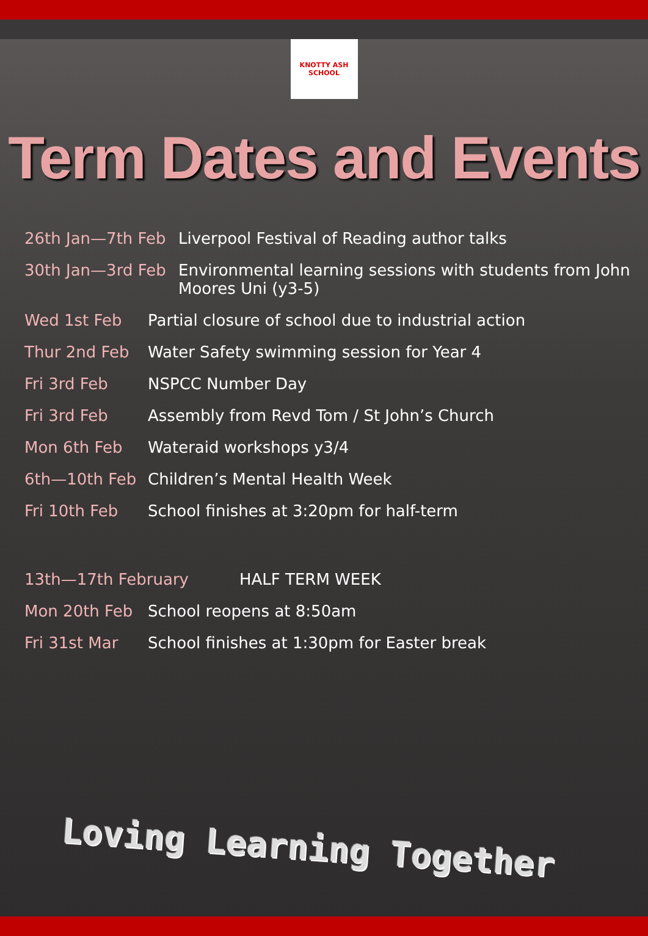KNOTTY ASH SCHOOL
Term Dates and Events
26th Jan—7th Feb Liverpool Festival of Reading author talks
30th Jan—3rd Feb Environmental learning sessions with students from John Moores Uni (y3-5)
Wed 1st Feb Partial closure of school due to industrial action
Thur 2nd Feb Water Safety swimming session for Year 4
Fri 3rd Feb NSPCC Number Day
Fri 3rd Feb Assembly from Revd Tom / St John’s Church
Mon 6th Feb Wateraid workshops y3/4
6th—10th Feb Children’s Mental Health Week
Fri 10th Feb School finishes at 3:20pm for half-term
13th—17th February HALF TERM WEEK
Mon 20th Feb School reopens at 8:50am
Fri 31st Mar School finishes at 1:30pm for Easter break
Loving Learning Together